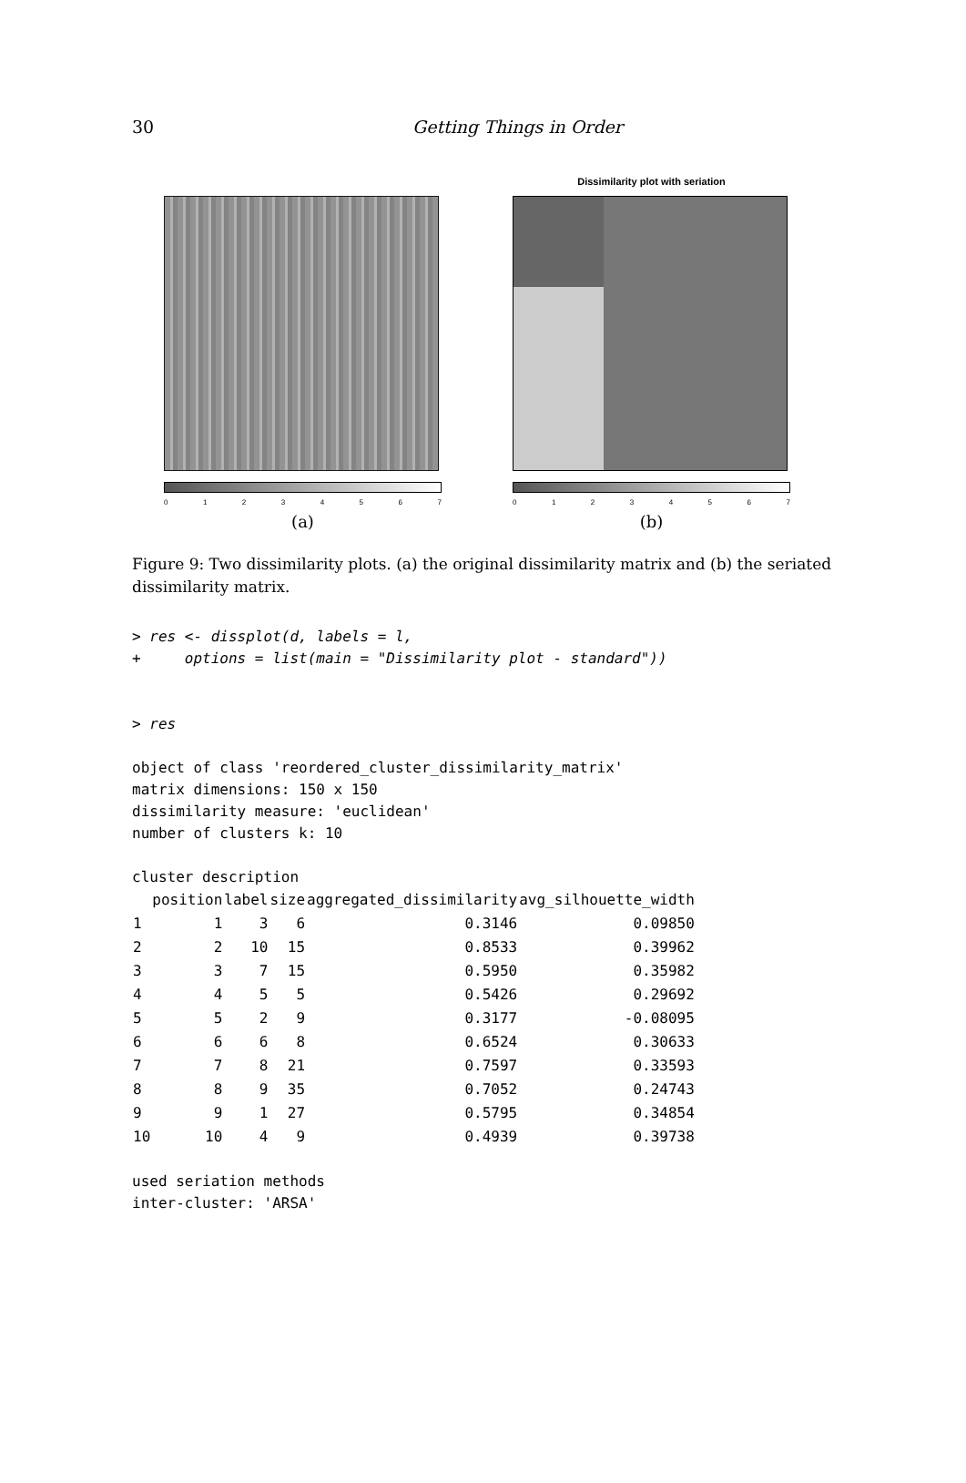30 Getting Things in Order
01234567
(a)
Dissimilarity plot with seriation
01234567
(b)
Figure 9: Two dissimilarity plots. (a) the original dissimilarity matrix and (b) the seriated dissimilarity matrix.
> res <- dissplot(d, labels = l,
+     options = list(main = "Dissimilarity plot - standard"))


> res

object of class 'reordered_cluster_dissimilarity_matrix'
matrix dimensions: 150 x 150
dissimilarity measure: 'euclidean'
number of clusters k: 10

cluster description
| | position | label | size | aggregated_dissimilarity | avg_silhouette_width |
| --- | --- | --- | --- | --- | --- |
| 1 | 1 | 3 | 6 | 0.3146 | 0.09850 |
| 2 | 2 | 10 | 15 | 0.8533 | 0.39962 |
| 3 | 3 | 7 | 15 | 0.5950 | 0.35982 |
| 4 | 4 | 5 | 5 | 0.5426 | 0.29692 |
| 5 | 5 | 2 | 9 | 0.3177 | -0.08095 |
| 6 | 6 | 6 | 8 | 0.6524 | 0.30633 |
| 7 | 7 | 8 | 21 | 0.7597 | 0.33593 |
| 8 | 8 | 9 | 35 | 0.7052 | 0.24743 |
| 9 | 9 | 1 | 27 | 0.5795 | 0.34854 |
| 10 | 10 | 4 | 9 | 0.4939 | 0.39738 |
used seriation methods
inter-cluster: 'ARSA'